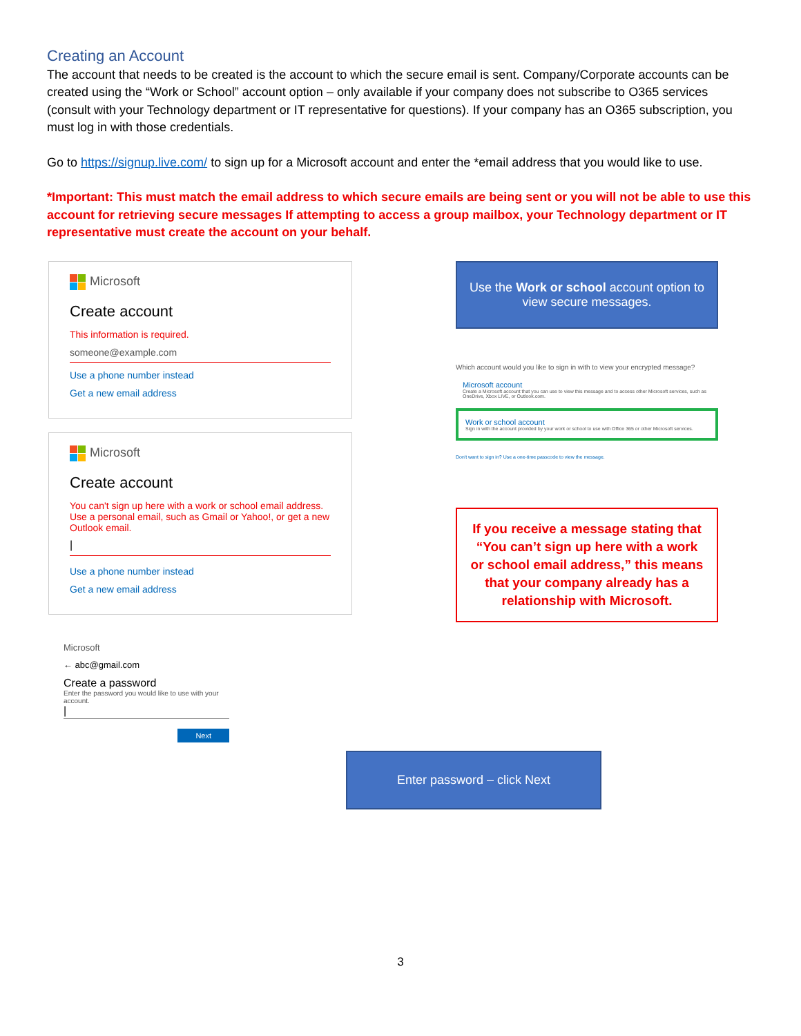Creating an Account
The account that needs to be created is the account to which the secure email is sent. Company/Corporate accounts can be created using the “Work or School” account option – only available if your company does not subscribe to O365 services (consult with your Technology department or IT representative for questions). If your company has an O365 subscription, you must log in with those credentials.
Go to https://signup.live.com/ to sign up for a Microsoft account and enter the *email address that you would like to use.
*Important: This must match the email address to which secure emails are being sent or you will not be able to use this account for retrieving secure messages If attempting to access a group mailbox, your Technology department or IT representative must create the account on your behalf.
Microsoft
Create account
This information is required.
someone@example.com
Use a phone number instead
Get a new email address
Microsoft
Create account
You can't sign up here with a work or school email address. Use a personal email, such as Gmail or Yahoo!, or get a new Outlook email.
|
Use a phone number instead
Get a new email address
Microsoft
← abc@gmail.com
Create a password
Enter the password you would like to use with your account.
|
Next
Use the Work or school account option to view secure messages.
Which account would you like to sign in with to view your encrypted message?
Microsoft account
Create a Microsoft account that you can use to view this message and to access other Microsoft services, such as OneDrive, Xbox LIVE, or Outlook.com.
Work or school account
Sign in with the account provided by your work or school to use with Office 365 or other Microsoft services.
Don't want to sign in? Use a one-time passcode to view the message.
If you receive a message stating that “You can’t sign up here with a work or school email address,” this means that your company already has a relationship with Microsoft.
Enter password – click Next
3